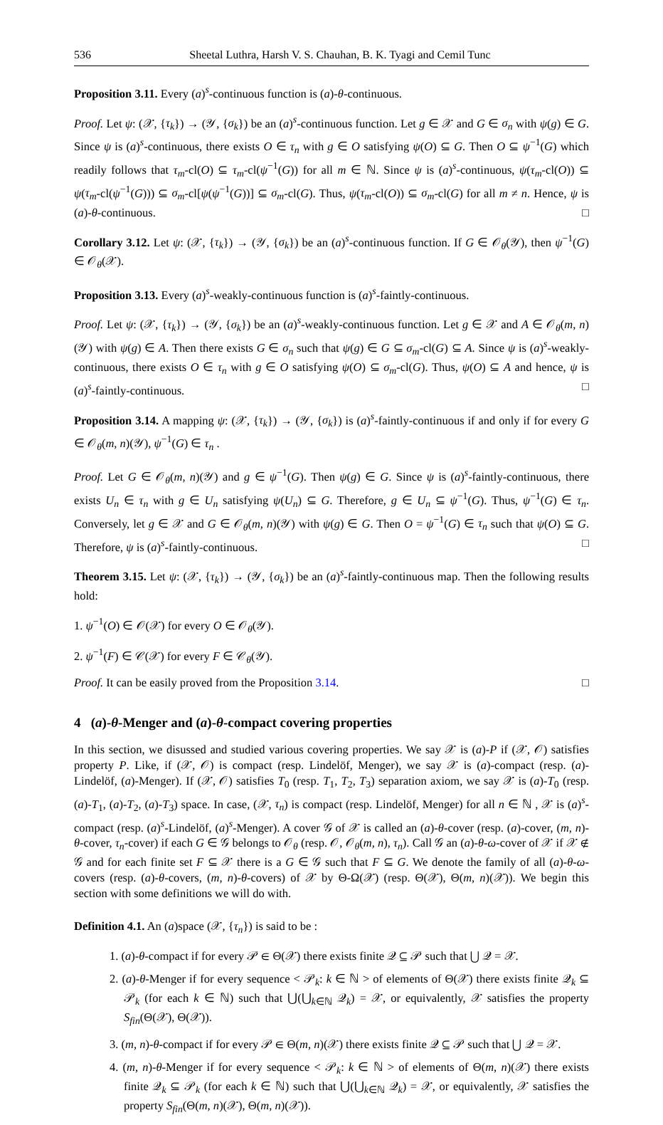536 Sheetal Luthra, Harsh V. S. Chauhan, B. K. Tyagi and Cemil Tunc
Proposition 3.11. Every (a)<sup>s</sup>-continuous function is (a)-θ-continuous.
Proof. Let ψ: (𝒳, {τ<sub>k</sub>}) → (𝒴, {σ<sub>k</sub>}) be an (a)<sup>s</sup>-continuous function. Let g ∈ 𝒳 and G ∈ σ<sub>n</sub> with ψ(g) ∈ G. Since ψ is (a)<sup>s</sup>-continuous, there exists O ∈ τ<sub>n</sub> with g ∈ O satisfying ψ(O) ⊆ G. Then O ⊆ ψ<sup>−1</sup>(G) which readily follows that τ<sub>m</sub>-cl(O) ⊆ τ<sub>m</sub>-cl(ψ<sup>−1</sup>(G)) for all m ∈ ℕ. Since ψ is (a)<sup>s</sup>-continuous, ψ(τ<sub>m</sub>-cl(O)) ⊆ ψ(τ<sub>m</sub>-cl(ψ<sup>−1</sup>(G))) ⊆ σ<sub>m</sub>-cl[ψ(ψ<sup>−1</sup>(G))] ⊆ σ<sub>m</sub>-cl(G). Thus, ψ(τ<sub>m</sub>-cl(O)) ⊆ σ<sub>m</sub>-cl(G) for all m ≠ n. Hence, ψ is (a)-θ-continuous. □
Corollary 3.12. Let ψ: (𝒳, {τ<sub>k</sub>}) → (𝒴, {σ<sub>k</sub>}) be an (a)<sup>s</sup>-continuous function. If G ∈ 𝒪<sub>θ</sub>(𝒴), then ψ<sup>−1</sup>(G) ∈ 𝒪<sub>θ</sub>(𝒳).
Proposition 3.13. Every (a)<sup>s</sup>-weakly-continuous function is (a)<sup>s</sup>-faintly-continuous.
Proof. Let ψ: (𝒳, {τ<sub>k</sub>}) → (𝒴, {σ<sub>k</sub>}) be an (a)<sup>s</sup>-weakly-continuous function. Let g ∈ 𝒳 and A ∈ 𝒪<sub>θ</sub>(m, n)(𝒴) with ψ(g) ∈ A. Then there exists G ∈ σ<sub>n</sub> such that ψ(g) ∈ G ⊆ σ<sub>m</sub>-cl(G) ⊆ A. Since ψ is (a)<sup>s</sup>-weakly-continuous, there exists O ∈ τ<sub>n</sub> with g ∈ O satisfying ψ(O) ⊆ σ<sub>m</sub>-cl(G). Thus, ψ(O) ⊆ A and hence, ψ is (a)<sup>s</sup>-faintly-continuous. □
Proposition 3.14. A mapping ψ: (𝒳, {τ<sub>k</sub>}) → (𝒴, {σ<sub>k</sub>}) is (a)<sup>s</sup>-faintly-continuous if and only if for every G ∈ 𝒪<sub>θ</sub>(m, n)(𝒴), ψ<sup>−1</sup>(G) ∈ τ<sub>n</sub> .
Proof. Let G ∈ 𝒪<sub>θ</sub>(m, n)(𝒴) and g ∈ ψ<sup>−1</sup>(G). Then ψ(g) ∈ G. Since ψ is (a)<sup>s</sup>-faintly-continuous, there exists U<sub>n</sub> ∈ τ<sub>n</sub> with g ∈ U<sub>n</sub> satisfying ψ(U<sub>n</sub>) ⊆ G. Therefore, g ∈ U<sub>n</sub> ⊆ ψ<sup>−1</sup>(G). Thus, ψ<sup>−1</sup>(G) ∈ τ<sub>n</sub>. Conversely, let g ∈ 𝒳 and G ∈ 𝒪<sub>θ</sub>(m, n)(𝒴) with ψ(g) ∈ G. Then O = ψ<sup>−1</sup>(G) ∈ τ<sub>n</sub> such that ψ(O) ⊆ G. Therefore, ψ is (a)<sup>s</sup>-faintly-continuous. □
Theorem 3.15. Let ψ: (𝒳, {τ<sub>k</sub>}) → (𝒴, {σ<sub>k</sub>}) be an (a)<sup>s</sup>-faintly-continuous map. Then the following results hold:
1. ψ<sup>−1</sup>(O) ∈ 𝒪(𝒳) for every O ∈ 𝒪<sub>θ</sub>(𝒴).
2. ψ<sup>−1</sup>(F) ∈ 𝒞(𝒳) for every F ∈ 𝒞<sub>θ</sub>(𝒴).
Proof. It can be easily proved from the Proposition 3.14. □
4 (a)-θ-Menger and (a)-θ-compact covering properties
In this section, we disussed and studied various covering properties. We say 𝒳 is (a)-P if (𝒳, 𝒪) satisfies property P. Like, if (𝒳, 𝒪) is compact (resp. Lindelöf, Menger), we say 𝒳 is (a)-compact (resp. (a)-Lindelöf, (a)-Menger). If (𝒳, 𝒪) satisfies T<sub>0</sub> (resp. T<sub>1</sub>, T<sub>2</sub>, T<sub>3</sub>) separation axiom, we say 𝒳 is (a)-T<sub>0</sub> (resp. (a)-T<sub>1</sub>, (a)-T<sub>2</sub>, (a)-T<sub>3</sub>) space. In case, (𝒳, τ<sub>n</sub>) is compact (resp. Lindelöf, Menger) for all n ∈ ℕ , 𝒳 is (a)<sup>s</sup>-compact (resp. (a)<sup>s</sup>-Lindelöf, (a)<sup>s</sup>-Menger). A cover 𝒢 of 𝒳 is called an (a)-θ-cover (resp. (a)-cover, (m, n)-θ-cover, τ<sub>n</sub>-cover) if each G ∈ 𝒢 belongs to 𝒪<sub>θ</sub> (resp. 𝒪, 𝒪<sub>θ</sub>(m, n), τ<sub>n</sub>). Call 𝒢 an (a)-θ-ω-cover of 𝒳 if 𝒳 ∉ 𝒢 and for each finite set F ⊆ 𝒳 there is a G ∈ 𝒢 such that F ⊆ G. We denote the family of all (a)-θ-ω-covers (resp. (a)-θ-covers, (m, n)-θ-covers) of 𝒳 by Θ-Ω(𝒳) (resp. Θ(𝒳), Θ(m, n)(𝒳)). We begin this section with some definitions we will do with.
Definition 4.1. An (a)space (𝒳, {τ<sub>n</sub>}) is said to be :
1. (a)-θ-compact if for every 𝒫 ∈ Θ(𝒳) there exists finite 𝒬 ⊆ 𝒫 such that ⋃ 𝒬 = 𝒳.
2. (a)-θ-Menger if for every sequence < 𝒫<sub>k</sub>: k ∈ ℕ > of elements of Θ(𝒳) there exists finite 𝒬<sub>k</sub> ⊆ 𝒫<sub>k</sub> (for each k ∈ ℕ) such that ⋃(⋃<sub>k∈ℕ</sub> 𝒬<sub>k</sub>) = 𝒳, or equivalently, 𝒳 satisfies the property S<sub>fin</sub>(Θ(𝒳), Θ(𝒳)).
3. (m, n)-θ-compact if for every 𝒫 ∈ Θ(m, n)(𝒳) there exists finite 𝒬 ⊆ 𝒫 such that ⋃ 𝒬 = 𝒳.
4. (m, n)-θ-Menger if for every sequence < 𝒫<sub>k</sub>: k ∈ ℕ > of elements of Θ(m, n)(𝒳) there exists finite 𝒬<sub>k</sub> ⊆ 𝒫<sub>k</sub> (for each k ∈ ℕ) such that ⋃(⋃<sub>k∈ℕ</sub> 𝒬<sub>k</sub>) = 𝒳, or equivalently, 𝒳 satisfies the property S<sub>fin</sub>(Θ(m, n)(𝒳), Θ(m, n)(𝒳)).